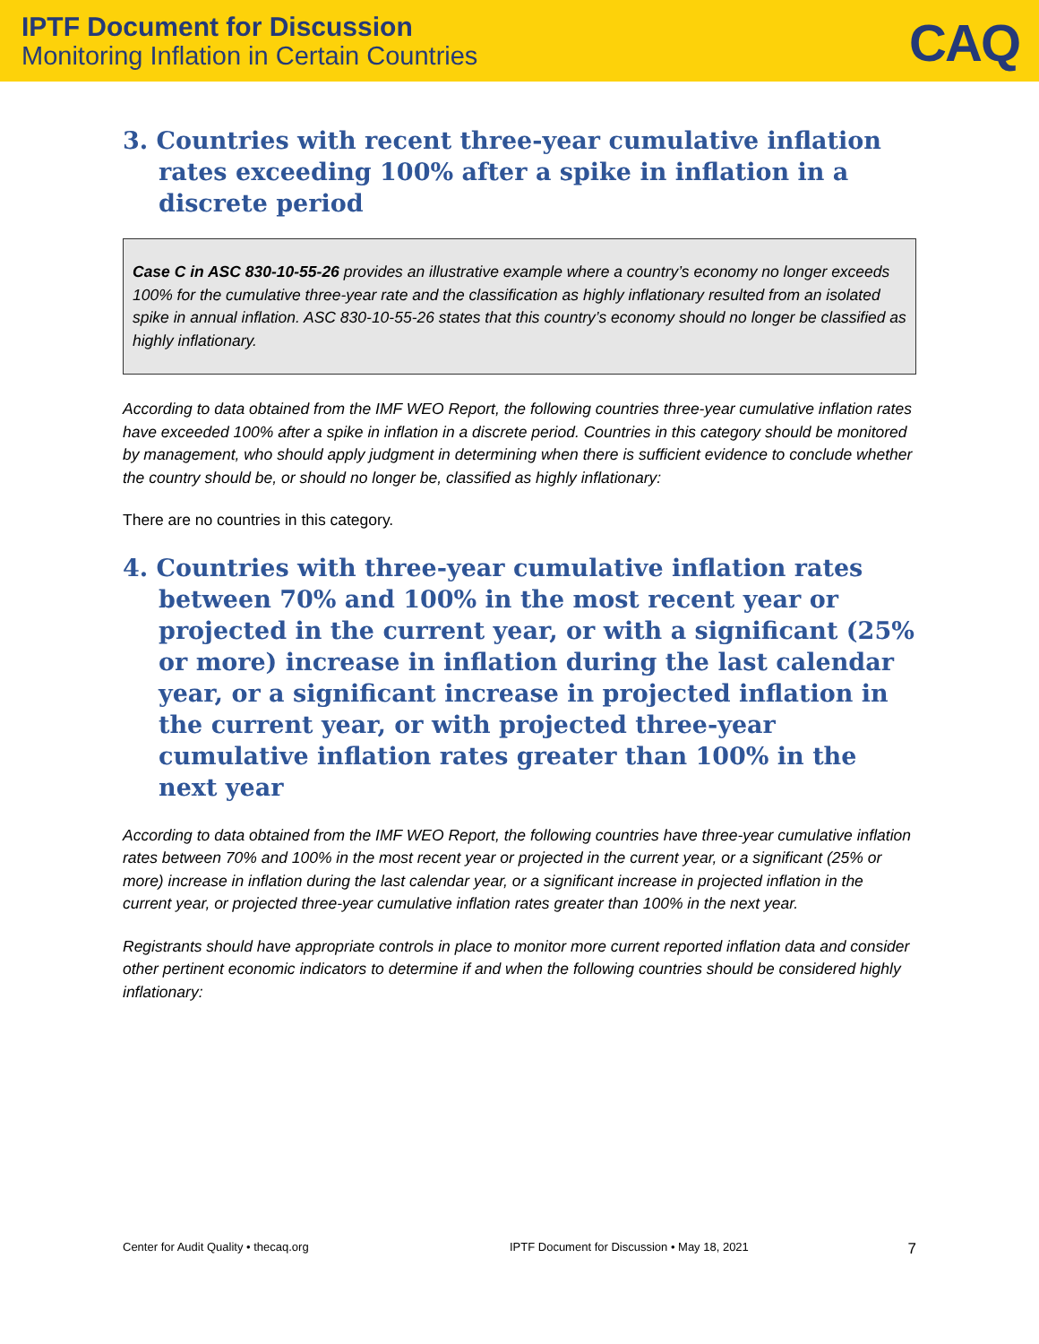IPTF Document for Discussion
Monitoring Inflation in Certain Countries
CAQ
3. Countries with recent three-year cumulative inflation rates exceeding 100% after a spike in inflation in a discrete period
Case C in ASC 830-10-55-26 provides an illustrative example where a country’s economy no longer exceeds 100% for the cumulative three-year rate and the classification as highly inflationary resulted from an isolated spike in annual inflation. ASC 830-10-55-26 states that this country’s economy should no longer be classified as highly inflationary.
According to data obtained from the IMF WEO Report, the following countries three-year cumulative inflation rates have exceeded 100% after a spike in inflation in a discrete period. Countries in this category should be monitored by management, who should apply judgment in determining when there is sufficient evidence to conclude whether the country should be, or should no longer be, classified as highly inflationary:
There are no countries in this category.
4. Countries with three-year cumulative inflation rates between 70% and 100% in the most recent year or projected in the current year, or with a significant (25% or more) increase in inflation during the last calendar year, or a significant increase in projected inflation in the current year, or with projected three-year cumulative inflation rates greater than 100% in the next year
According to data obtained from the IMF WEO Report, the following countries have three-year cumulative inflation rates between 70% and 100% in the most recent year or projected in the current year, or a significant (25% or more) increase in inflation during the last calendar year, or a significant increase in projected inflation in the current year, or projected three-year cumulative inflation rates greater than 100% in the next year.
Registrants should have appropriate controls in place to monitor more current reported inflation data and consider other pertinent economic indicators to determine if and when the following countries should be considered highly inflationary:
Center for Audit Quality • thecaq.org IPTF Document for Discussion • May 18, 2021 7